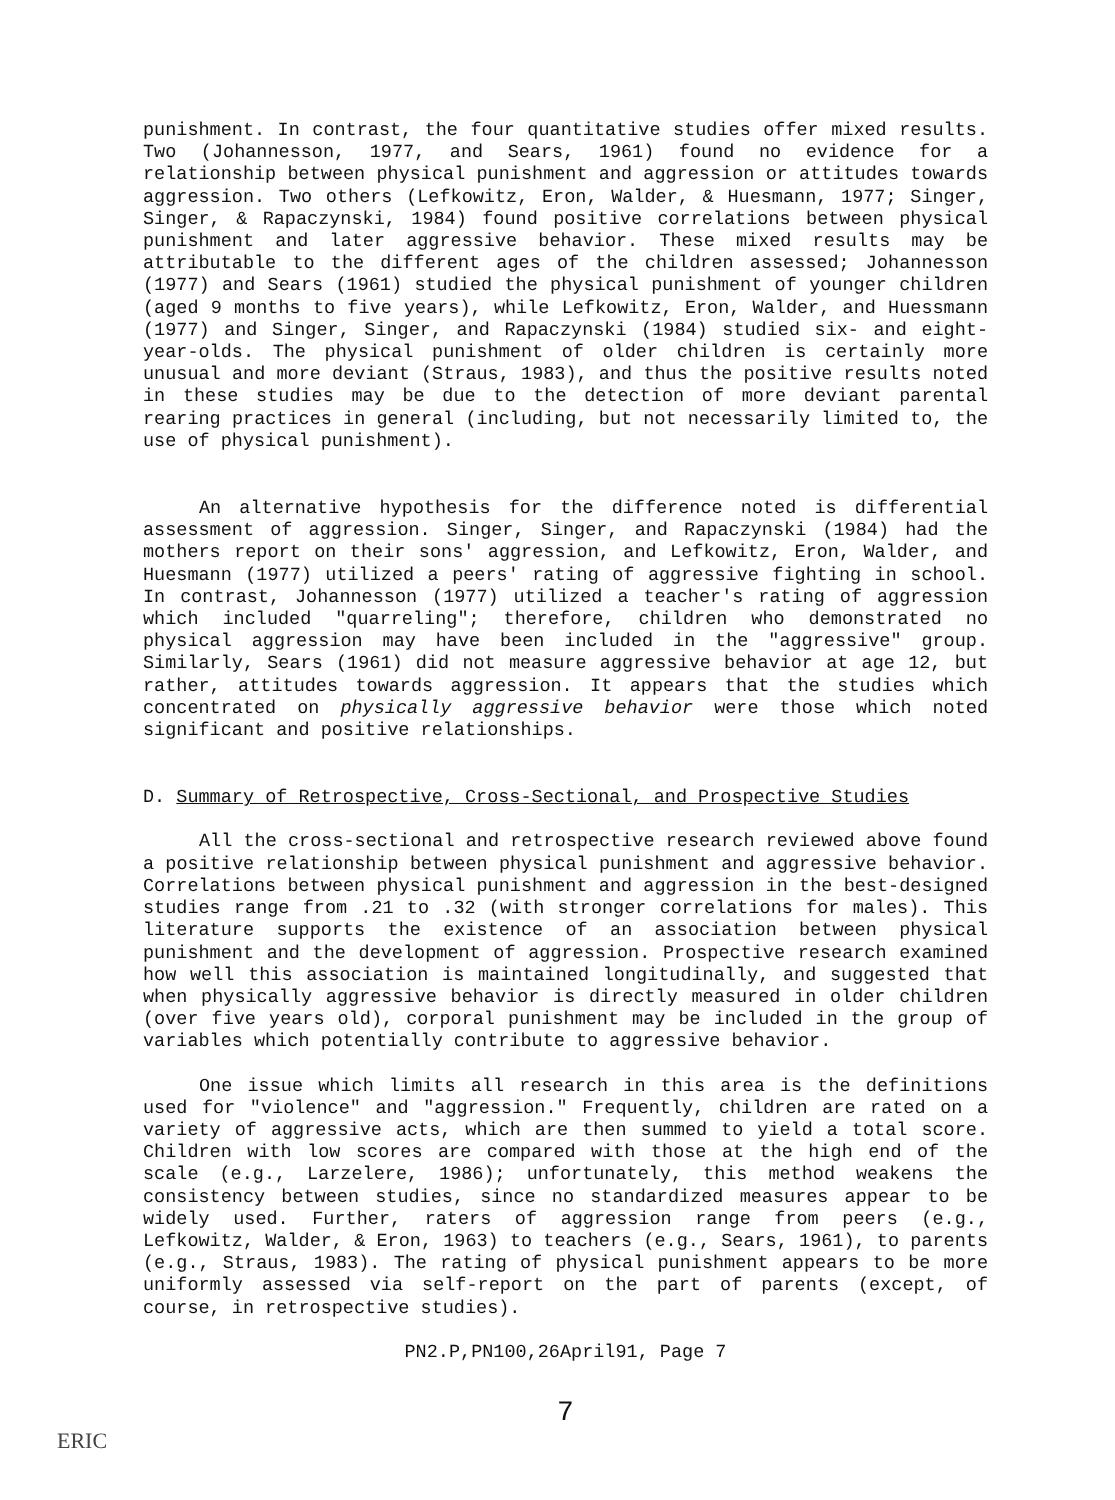punishment. In contrast, the four quantitative studies offer mixed results. Two (Johannesson, 1977, and Sears, 1961) found no evidence for a relationship between physical punishment and aggression or attitudes towards aggression. Two others (Lefkowitz, Eron, Walder, & Huesmann, 1977; Singer, Singer, & Rapaczynski, 1984) found positive correlations between physical punishment and later aggressive behavior. These mixed results may be attributable to the different ages of the children assessed; Johannesson (1977) and Sears (1961) studied the physical punishment of younger children (aged 9 months to five years), while Lefkowitz, Eron, Walder, and Huessmann (1977) and Singer, Singer, and Rapaczynski (1984) studied six- and eight-year-olds. The physical punishment of older children is certainly more unusual and more deviant (Straus, 1983), and thus the positive results noted in these studies may be due to the detection of more deviant parental rearing practices in general (including, but not necessarily limited to, the use of physical punishment).
An alternative hypothesis for the difference noted is differential assessment of aggression. Singer, Singer, and Rapaczynski (1984) had the mothers report on their sons' aggression, and Lefkowitz, Eron, Walder, and Huesmann (1977) utilized a peers' rating of aggressive fighting in school. In contrast, Johannesson (1977) utilized a teacher's rating of aggression which included "quarreling"; therefore, children who demonstrated no physical aggression may have been included in the "aggressive" group. Similarly, Sears (1961) did not measure aggressive behavior at age 12, but rather, attitudes towards aggression. It appears that the studies which concentrated on physically aggressive behavior were those which noted significant and positive relationships.
D. Summary of Retrospective, Cross-Sectional, and Prospective Studies
All the cross-sectional and retrospective research reviewed above found a positive relationship between physical punishment and aggressive behavior. Correlations between physical punishment and aggression in the best-designed studies range from .21 to .32 (with stronger correlations for males). This literature supports the existence of an association between physical punishment and the development of aggression. Prospective research examined how well this association is maintained longitudinally, and suggested that when physically aggressive behavior is directly measured in older children (over five years old), corporal punishment may be included in the group of variables which potentially contribute to aggressive behavior.
One issue which limits all research in this area is the definitions used for "violence" and "aggression." Frequently, children are rated on a variety of aggressive acts, which are then summed to yield a total score. Children with low scores are compared with those at the high end of the scale (e.g., Larzelere, 1986); unfortunately, this method weakens the consistency between studies, since no standardized measures appear to be widely used. Further, raters of aggression range from peers (e.g., Lefkowitz, Walder, & Eron, 1963) to teachers (e.g., Sears, 1961), to parents (e.g., Straus, 1983). The rating of physical punishment appears to be more uniformly assessed via self-report on the part of parents (except, of course, in retrospective studies).
PN2.P,PN100,26April91, Page 7
7
ERIC